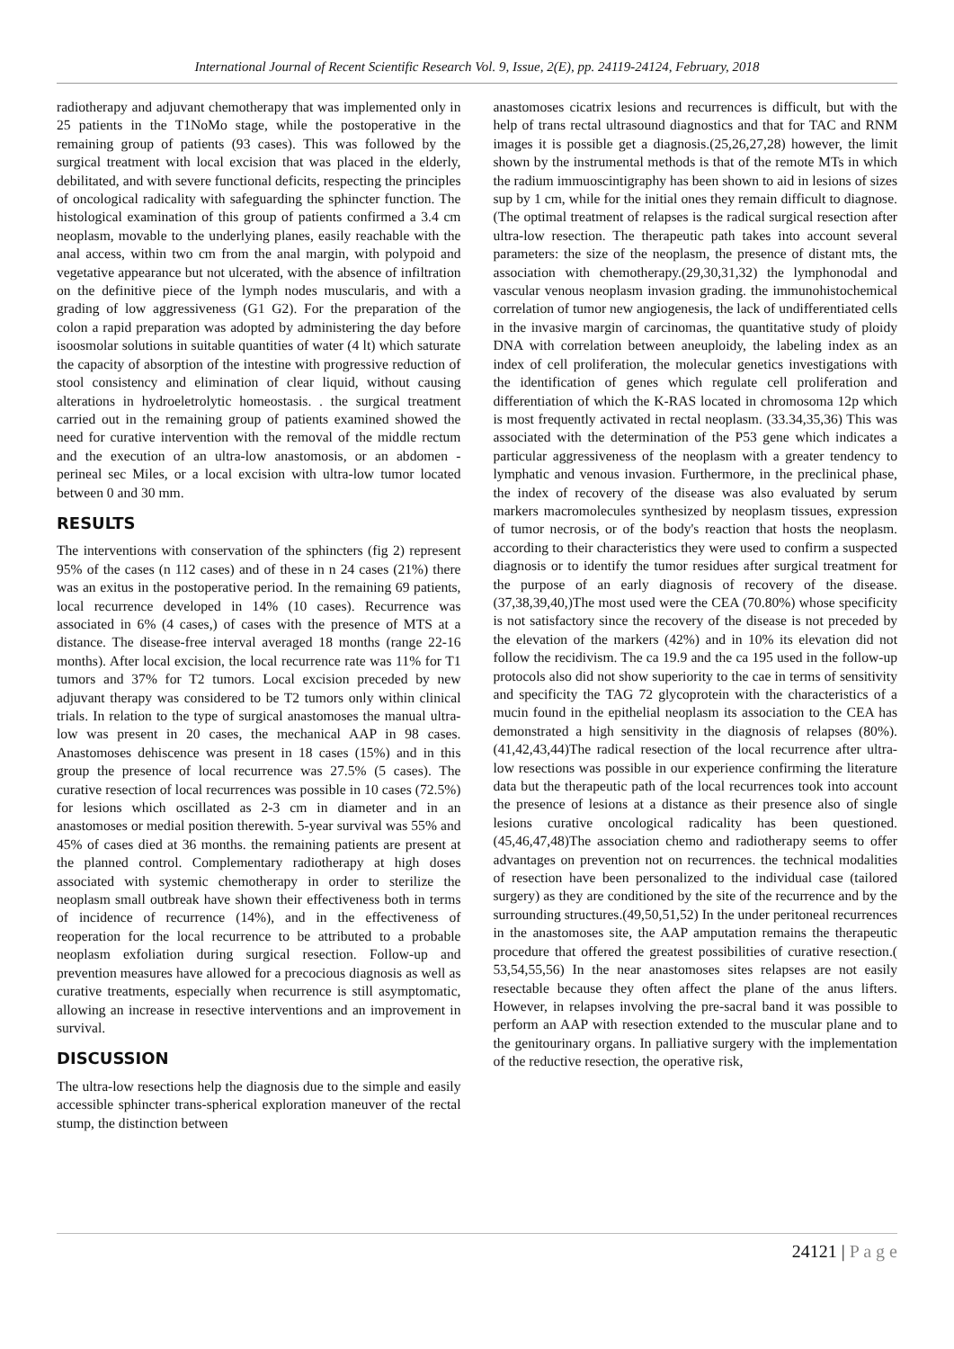International Journal of Recent Scientific Research Vol. 9, Issue, 2(E), pp. 24119-24124, February, 2018
radiotherapy and adjuvant chemotherapy that was implemented only in 25 patients in the T1NoMo stage, while the postoperative in the remaining group of patients (93 cases). This was followed by the surgical treatment with local excision that was placed in the elderly, debilitated, and with severe functional deficits, respecting the principles of oncological radicality with safeguarding the sphincter function. The histological examination of this group of patients confirmed a 3.4 cm neoplasm, movable to the underlying planes, easily reachable with the anal access, within two cm from the anal margin, with polypoid and vegetative appearance but not ulcerated, with the absence of infiltration on the definitive piece of the lymph nodes muscularis, and with a grading of low aggressiveness (G1 G2). For the preparation of the colon a rapid preparation was adopted by administering the day before isoosmolar solutions in suitable quantities of water (4 lt) which saturate the capacity of absorption of the intestine with progressive reduction of stool consistency and elimination of clear liquid, without causing alterations in hydroeletrolytic homeostasis. . the surgical treatment carried out in the remaining group of patients examined showed the need for curative intervention with the removal of the middle rectum and the execution of an ultra-low anastomosis, or an abdomen - perineal sec Miles, or a local excision with ultra-low tumor located between 0 and 30 mm.
RESULTS
The interventions with conservation of the sphincters (fig 2) represent 95% of the cases (n 112 cases) and of these in n 24 cases (21%) there was an exitus in the postoperative period. In the remaining 69 patients, local recurrence developed in 14% (10 cases). Recurrence was associated in 6% (4 cases,) of cases with the presence of MTS at a distance. The disease-free interval averaged 18 months (range 22-16 months). After local excision, the local recurrence rate was 11% for T1 tumors and 37% for T2 tumors. Local excision preceded by new adjuvant therapy was considered to be T2 tumors only within clinical trials. In relation to the type of surgical anastomoses the manual ultra-low was present in 20 cases, the mechanical AAP in 98 cases. Anastomoses dehiscence was present in 18 cases (15%) and in this group the presence of local recurrence was 27.5% (5 cases). The curative resection of local recurrences was possible in 10 cases (72.5%) for lesions which oscillated as 2-3 cm in diameter and in an anastomoses or medial position therewith. 5-year survival was 55% and 45% of cases died at 36 months. the remaining patients are present at the planned control. Complementary radiotherapy at high doses associated with systemic chemotherapy in order to sterilize the neoplasm small outbreak have shown their effectiveness both in terms of incidence of recurrence (14%), and in the effectiveness of reoperation for the local recurrence to be attributed to a probable neoplasm exfoliation during surgical resection. Follow-up and prevention measures have allowed for a precocious diagnosis as well as curative treatments, especially when recurrence is still asymptomatic, allowing an increase in resective interventions and an improvement in survival.
DISCUSSION
The ultra-low resections help the diagnosis due to the simple and easily accessible sphincter trans-spherical exploration maneuver of the rectal stump, the distinction between
anastomoses cicatrix lesions and recurrences is difficult, but with the help of trans rectal ultrasound diagnostics and that for TAC and RNM images it is possible get a diagnosis.(25,26,27,28) however, the limit shown by the instrumental methods is that of the remote MTs in which the radium immuoscintigraphy has been shown to aid in lesions of sizes sup by 1 cm, while for the initial ones they remain difficult to diagnose. (The optimal treatment of relapses is the radical surgical resection after ultra-low resection. The therapeutic path takes into account several parameters: the size of the neoplasm, the presence of distant mts, the association with chemotherapy.(29,30,31,32) the lymphonodal and vascular venous neoplasm invasion grading. the immunohistochemical correlation of tumor new angiogenesis, the lack of undifferentiated cells in the invasive margin of carcinomas, the quantitative study of ploidy DNA with correlation between aneuploidy, the labeling index as an index of cell proliferation, the molecular genetics investigations with the identification of genes which regulate cell proliferation and differentiation of which the K-RAS located in chromosoma 12p which is most frequently activated in rectal neoplasm. (33.34,35,36) This was associated with the determination of the P53 gene which indicates a particular aggressiveness of the neoplasm with a greater tendency to lymphatic and venous invasion. Furthermore, in the preclinical phase, the index of recovery of the disease was also evaluated by serum markers macromolecules synthesized by neoplasm tissues, expression of tumor necrosis, or of the body's reaction that hosts the neoplasm. according to their characteristics they were used to confirm a suspected diagnosis or to identify the tumor residues after surgical treatment for the purpose of an early diagnosis of recovery of the disease. (37,38,39,40,)The most used were the CEA (70.80%) whose specificity is not satisfactory since the recovery of the disease is not preceded by the elevation of the markers (42%) and in 10% its elevation did not follow the recidivism. The ca 19.9 and the ca 195 used in the follow-up protocols also did not show superiority to the cae in terms of sensitivity and specificity the TAG 72 glycoprotein with the characteristics of a mucin found in the epithelial neoplasm its association to the CEA has demonstrated a high sensitivity in the diagnosis of relapses (80%). (41,42,43,44)The radical resection of the local recurrence after ultra-low resections was possible in our experience confirming the literature data but the therapeutic path of the local recurrences took into account the presence of lesions at a distance as their presence also of single lesions curative oncological radicality has been questioned.(45,46,47,48)The association chemo and radiotherapy seems to offer advantages on prevention not on recurrences. the technical modalities of resection have been personalized to the individual case (tailored surgery) as they are conditioned by the site of the recurrence and by the surrounding structures.(49,50,51,52) In the under peritoneal recurrences in the anastomoses site, the AAP amputation remains the therapeutic procedure that offered the greatest possibilities of curative resection.( 53,54,55,56) In the near anastomoses sites relapses are not easily resectable because they often affect the plane of the anus lifters. However, in relapses involving the pre-sacral band it was possible to perform an AAP with resection extended to the muscular plane and to the genitourinary organs. In palliative surgery with the implementation of the reductive resection, the operative risk,
24121 | P a g e